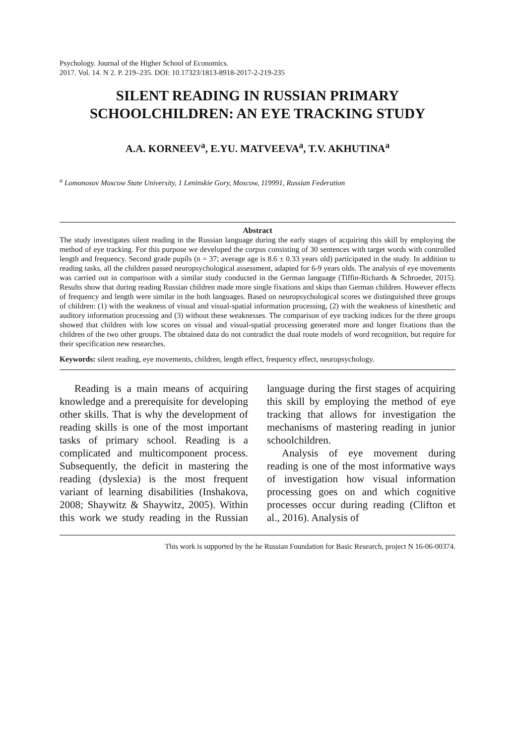Psychology. Journal of the Higher School of Economics.
2017. Vol. 14. N 2. P. 219–235. DOI: 10.17323/1813-8918-2017-2-219-235
SILENT READING IN RUSSIAN PRIMARY
SCHOOLCHILDREN: AN EYE TRACKING STUDY
A.A. KORNEEV<sup>a</sup>, E.YU. MATVEEVA<sup>a</sup>, T.V. AKHUTINA<sup>a</sup>
<sup>a</sup> Lomonosov Moscow State University, 1 Leninskie Gory, Moscow, 119991, Russian Federation
Abstract
The study investigates silent reading in the Russian language during the early stages of acquiring this skill by employing the method of eye tracking. For this purpose we developed the corpus consisting of 30 sentences with target words with controlled length and frequency. Second grade pupils (n = 37; average age is 8.6 ± 0.33 years old) participated in the study. In addition to reading tasks, all the children passed neuropsychological assessment, adapted for 6-9 years olds. The analysis of eye movements was carried out in comparison with a similar study conducted in the German language (Tiffin-Richards & Schroeder, 2015). Results show that during reading Russian children made more single fixations and skips than German children. However effects of frequency and length were similar in the both languages. Based on neuropsychological scores we distinguished three groups of children: (1) with the weakness of visual and visual-spatial information processing, (2) with the weakness of kinesthetic and auditory information processing and (3) without these weaknesses. The comparison of eye tracking indices for the three groups showed that children with low scores on visual and visual-spatial processing generated more and longer fixations than the children of the two other groups. The obtained data do not contradict the dual route models of word recognition, but require for their specification new researches.
Keywords: silent reading, eye movements, children, length effect, frequency effect, neuropsychology.
Reading is a main means of acquiring knowledge and a prerequisite for developing other skills. That is why the development of reading skills is one of the most important tasks of primary school. Reading is a complicated and multicomponent process. Subsequently, the deficit in mastering the reading (dyslexia) is the most frequent variant of learning disabilities (Inshakova, 2008; Shaywitz & Shaywitz, 2005). Within this work we study reading in the Russian language during the first stages of acquiring this skill by employing the method of eye tracking that allows for investigation the mechanisms of mastering reading in junior schoolchildren.
Analysis of eye movement during reading is one of the most informative ways of investigation how visual information processing goes on and which cognitive processes occur during reading (Clifton et al., 2016). Analysis of
This work is supported by the he Russian Foundation for Basic Research, project N 16-06-00374.